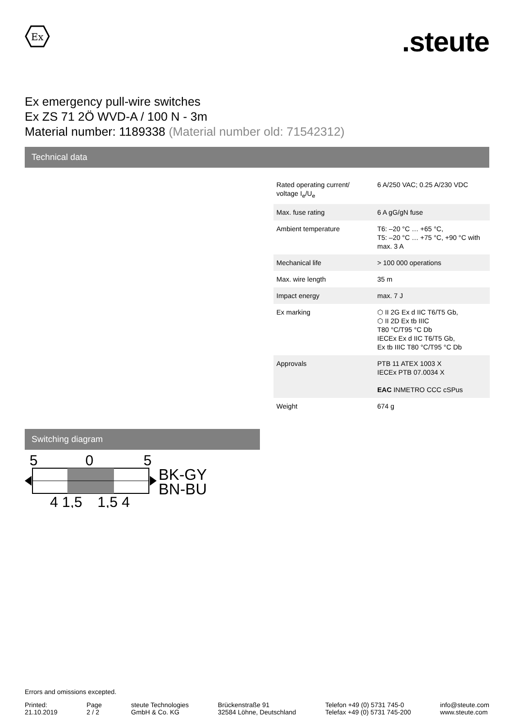Ex
.steute
Ex emergency pull-wire switches
Ex ZS 71 2Ö WVD-A / 100 N - 3m
Material number: 1189338 (Material number old: 71542312)
Technical data
| Rated operating current/ voltage I<sub>e</sub>/U<sub>e</sub> | 6 A/250 VAC; 0.25 A/230 VDC |
| Max. fuse rating | 6 A gG/gN fuse |
| Ambient temperature | T6: –20 °C … +65 °C, T5: –20 °C … +75 °C, +90 °C with max. 3 A |
| Mechanical life | > 100 000 operations |
| Max. wire length | 35 m |
| Impact energy | max. 7 J |
| Ex marking | ⬡ II 2G Ex d IIC T6/T5 Gb, ⬡ II 2D Ex tb IIIC T80 °C/T95 °C Db IECEx Ex d IIC T6/T5 Gb, Ex tb IIIC T80 °C/T95 °C Db |
| Approvals | PTB 11 ATEX 1003 X IECEx PTB 07.0034 X EAC INMETRO CCC cSPus |
| Weight | 674 g |
Switching diagram
5
0
5
BK-GY
BN-BU
4 1,5
1,5 4
Errors and omissions excepted.
Printed:
21.10.2019
Page
2 / 2
steute Technologies
GmbH & Co. KG
Brückenstraße 91
32584 Löhne, Deutschland
Telefon +49 (0) 5731 745-0
Telefax +49 (0) 5731 745-200
info@steute.com
www.steute.com